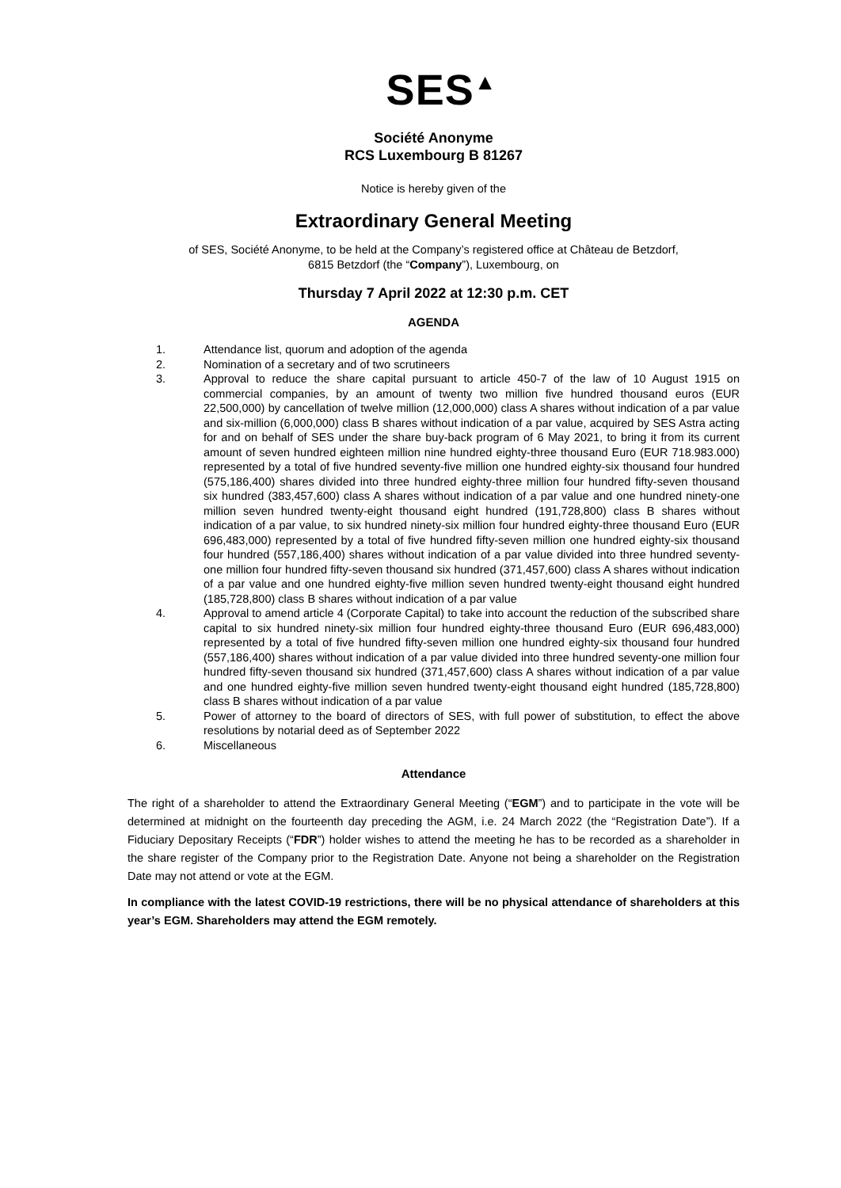SES<sup>▲</sup>
Société Anonyme
RCS Luxembourg B 81267
Notice is hereby given of the
Extraordinary General Meeting
of SES, Société Anonyme, to be held at the Company’s registered office at Château de Betzdorf,
6815 Betzdorf (the “Company”), Luxembourg, on
Thursday 7 April 2022 at 12:30 p.m. CET
AGENDA
1. Attendance list, quorum and adoption of the agenda
2. Nomination of a secretary and of two scrutineers
3. Approval to reduce the share capital pursuant to article 450-7 of the law of 10 August 1915 on commercial companies, by an amount of twenty two million five hundred thousand euros (EUR 22,500,000) by cancellation of twelve million (12,000,000) class A shares without indication of a par value and six-million (6,000,000) class B shares without indication of a par value, acquired by SES Astra acting for and on behalf of SES under the share buy-back program of 6 May 2021, to bring it from its current amount of seven hundred eighteen million nine hundred eighty-three thousand Euro (EUR 718.983.000) represented by a total of five hundred seventy-five million one hundred eighty-six thousand four hundred (575,186,400) shares divided into three hundred eighty-three million four hundred fifty-seven thousand six hundred (383,457,600) class A shares without indication of a par value and one hundred ninety-one million seven hundred twenty-eight thousand eight hundred (191,728,800) class B shares without indication of a par value, to six hundred ninety-six million four hundred eighty-three thousand Euro (EUR 696,483,000) represented by a total of five hundred fifty-seven million one hundred eighty-six thousand four hundred (557,186,400) shares without indication of a par value divided into three hundred seventy-one million four hundred fifty-seven thousand six hundred (371,457,600) class A shares without indication of a par value and one hundred eighty-five million seven hundred twenty-eight thousand eight hundred (185,728,800) class B shares without indication of a par value
4. Approval to amend article 4 (Corporate Capital) to take into account the reduction of the subscribed share capital to six hundred ninety-six million four hundred eighty-three thousand Euro (EUR 696,483,000) represented by a total of five hundred fifty-seven million one hundred eighty-six thousand four hundred (557,186,400) shares without indication of a par value divided into three hundred seventy-one million four hundred fifty-seven thousand six hundred (371,457,600) class A shares without indication of a par value and one hundred eighty-five million seven hundred twenty-eight thousand eight hundred (185,728,800) class B shares without indication of a par value
5. Power of attorney to the board of directors of SES, with full power of substitution, to effect the above resolutions by notarial deed as of September 2022
6. Miscellaneous
Attendance
The right of a shareholder to attend the Extraordinary General Meeting (“EGM”) and to participate in the vote will be determined at midnight on the fourteenth day preceding the AGM, i.e. 24 March 2022 (the “Registration Date”). If a Fiduciary Depositary Receipts (“FDR”) holder wishes to attend the meeting he has to be recorded as a shareholder in the share register of the Company prior to the Registration Date. Anyone not being a shareholder on the Registration Date may not attend or vote at the EGM.
In compliance with the latest COVID-19 restrictions, there will be no physical attendance of shareholders at this year’s EGM. Shareholders may attend the EGM remotely.